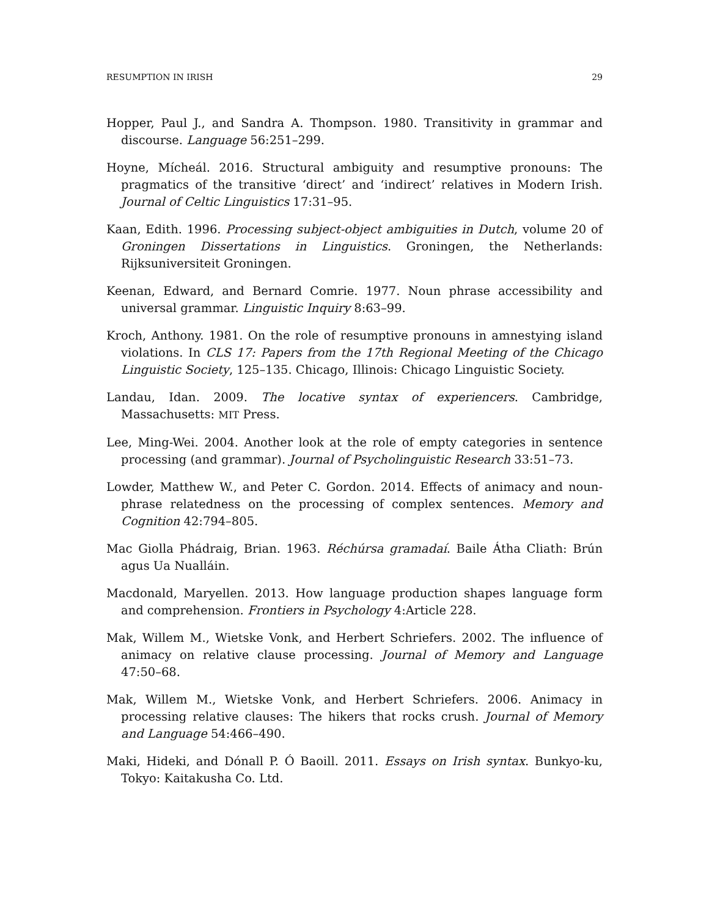RESUMPTION IN IRISH 29
Hopper, Paul J., and Sandra A. Thompson. 1980. Transitivity in grammar and discourse. Language 56:251–299.
Hoyne, Mícheál. 2016. Structural ambiguity and resumptive pronouns: The pragmatics of the transitive ‘direct’ and ‘indirect’ relatives in Modern Irish. Journal of Celtic Linguistics 17:31–95.
Kaan, Edith. 1996. Processing subject-object ambiguities in Dutch, volume 20 of Groningen Dissertations in Linguistics. Groningen, the Netherlands: Rijksuniversiteit Groningen.
Keenan, Edward, and Bernard Comrie. 1977. Noun phrase accessibility and universal grammar. Linguistic Inquiry 8:63–99.
Kroch, Anthony. 1981. On the role of resumptive pronouns in amnestying island violations. In CLS 17: Papers from the 17th Regional Meeting of the Chicago Linguistic Society, 125–135. Chicago, Illinois: Chicago Linguistic Society.
Landau, Idan. 2009. The locative syntax of experiencers. Cambridge, Massachusetts: MIT Press.
Lee, Ming-Wei. 2004. Another look at the role of empty categories in sentence processing (and grammar). Journal of Psycholinguistic Research 33:51–73.
Lowder, Matthew W., and Peter C. Gordon. 2014. Effects of animacy and noun-phrase relatedness on the processing of complex sentences. Memory and Cognition 42:794–805.
Mac Giolla Phádraig, Brian. 1963. Réchúrsa gramadaí. Baile Átha Cliath: Brún agus Ua Nualláin.
Macdonald, Maryellen. 2013. How language production shapes language form and comprehension. Frontiers in Psychology 4:Article 228.
Mak, Willem M., Wietske Vonk, and Herbert Schriefers. 2002. The influence of animacy on relative clause processing. Journal of Memory and Language 47:50–68.
Mak, Willem M., Wietske Vonk, and Herbert Schriefers. 2006. Animacy in processing relative clauses: The hikers that rocks crush. Journal of Memory and Language 54:466–490.
Maki, Hideki, and Dónall P. Ó Baoill. 2011. Essays on Irish syntax. Bunkyo-ku, Tokyo: Kaitakusha Co. Ltd.